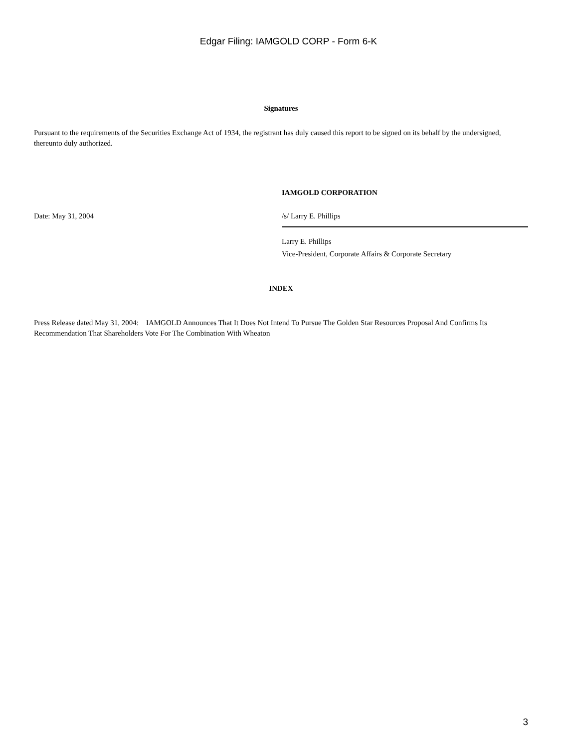Edgar Filing: IAMGOLD CORP - Form 6-K
Signatures
Pursuant to the requirements of the Securities Exchange Act of 1934, the registrant has duly caused this report to be signed on its behalf by the undersigned, thereunto duly authorized.
IAMGOLD CORPORATION
Date: May 31, 2004 /s/ Larry E. Phillips
Larry E. Phillips
Vice-President, Corporate Affairs & Corporate Secretary
INDEX
Press Release dated May 31, 2004: IAMGOLD Announces That It Does Not Intend To Pursue The Golden Star Resources Proposal And Confirms Its Recommendation That Shareholders Vote For The Combination With Wheaton
3